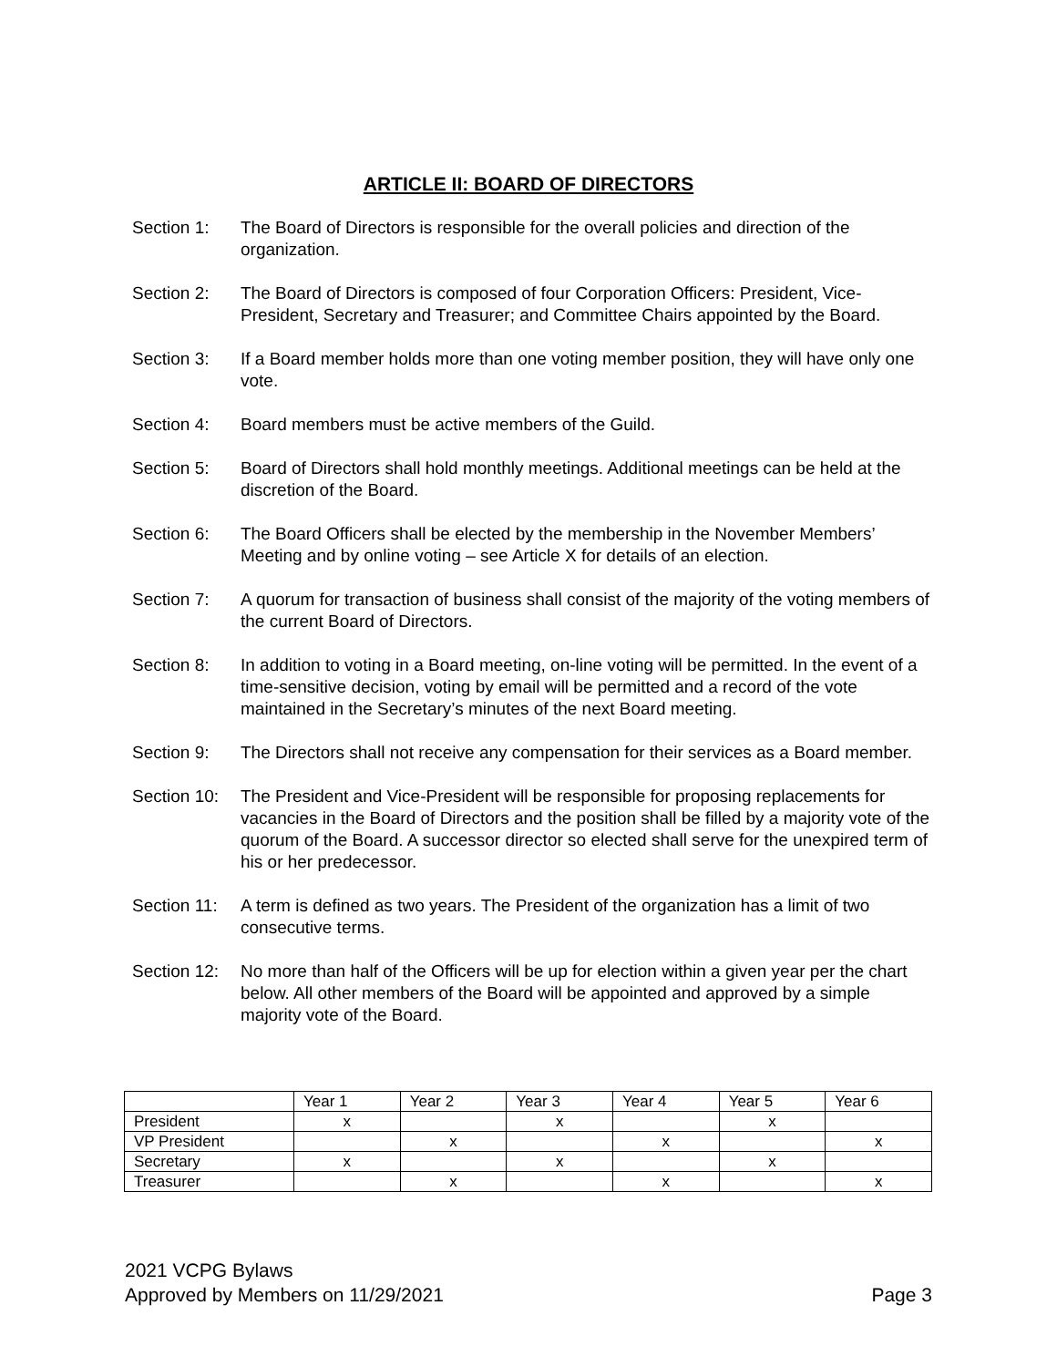ARTICLE II: BOARD OF DIRECTORS
Section 1: The Board of Directors is responsible for the overall policies and direction of the organization.
Section 2: The Board of Directors is composed of four Corporation Officers: President, Vice-President, Secretary and Treasurer; and Committee Chairs appointed by the Board.
Section 3: If a Board member holds more than one voting member position, they will have only one vote.
Section 4: Board members must be active members of the Guild.
Section 5: Board of Directors shall hold monthly meetings. Additional meetings can be held at the discretion of the Board.
Section 6: The Board Officers shall be elected by the membership in the November Members’ Meeting and by online voting – see Article X for details of an election.
Section 7: A quorum for transaction of business shall consist of the majority of the voting members of the current Board of Directors.
Section 8: In addition to voting in a Board meeting, on-line voting will be permitted. In the event of a time-sensitive decision, voting by email will be permitted and a record of the vote maintained in the Secretary’s minutes of the next Board meeting.
Section 9: The Directors shall not receive any compensation for their services as a Board member.
Section 10:
The President and Vice-President will be responsible for proposing replacements for vacancies in the Board of Directors and the position shall be filled by a majority vote of the quorum of the Board. A successor director so elected shall serve for the unexpired term of his or her predecessor.
Section 11:
A term is defined as two years. The President of the organization has a limit of two consecutive terms.
Section 12:
No more than half of the Officers will be up for election within a given year per the chart below. All other members of the Board will be appointed and approved by a simple majority vote of the Board.
| | Year 1 | Year 2 | Year 3 | Year 4 | Year 5 | Year 6 |
| President | x | | x | | x | |
| VP President | | x | | x | | x |
| Secretary | x | | x | | x | |
| Treasurer | | x | | x | | x |
2021 VCPG Bylaws
Approved by Members on 11/29/2021 Page 3